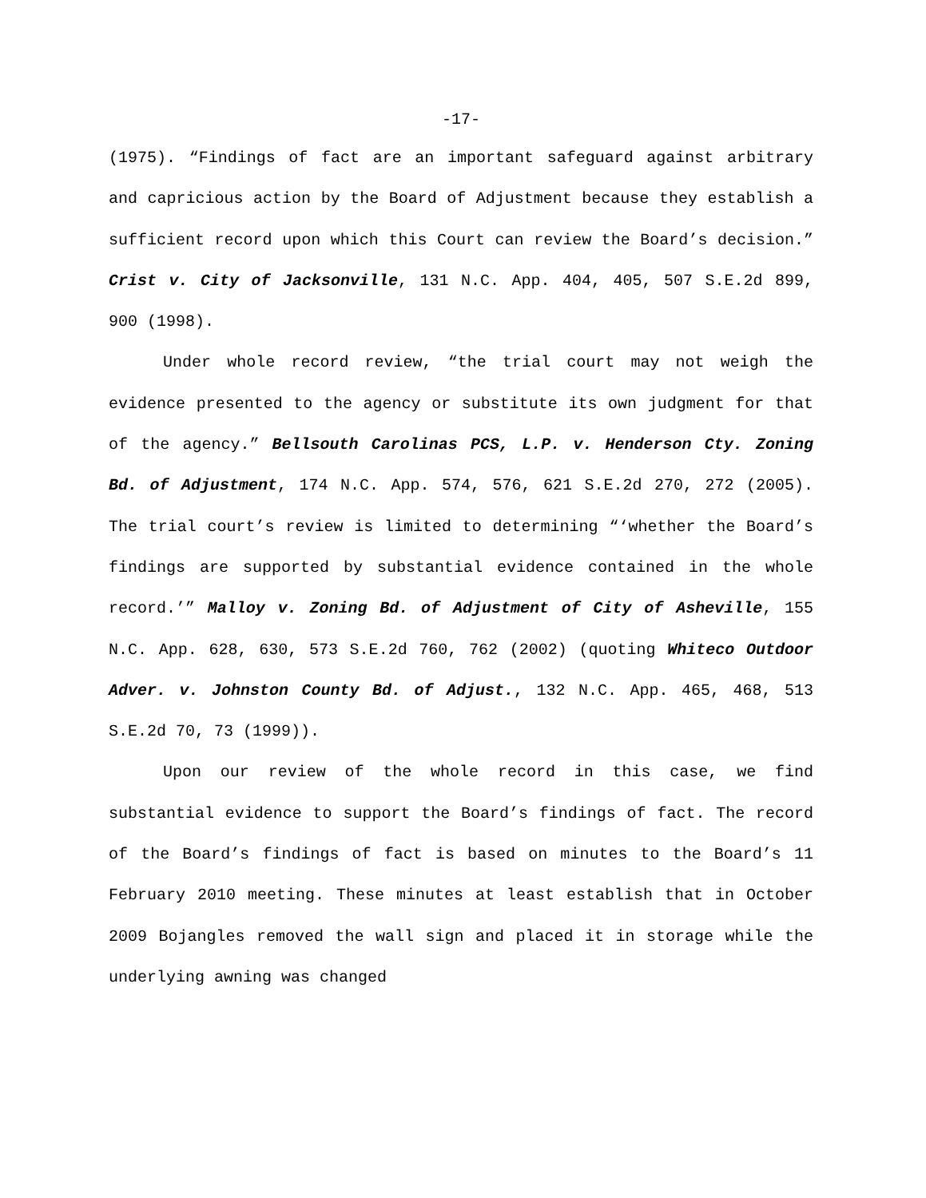-17-
(1975). “Findings of fact are an important safeguard against arbitrary and capricious action by the Board of Adjustment because they establish a sufficient record upon which this Court can review the Board’s decision.” Crist v. City of Jacksonville, 131 N.C. App. 404, 405, 507 S.E.2d 899, 900 (1998).
Under whole record review, “the trial court may not weigh the evidence presented to the agency or substitute its own judgment for that of the agency.” Bellsouth Carolinas PCS, L.P. v. Henderson Cty. Zoning Bd. of Adjustment, 174 N.C. App. 574, 576, 621 S.E.2d 270, 272 (2005). The trial court’s review is limited to determining “‘whether the Board’s findings are supported by substantial evidence contained in the whole record.’” Malloy v. Zoning Bd. of Adjustment of City of Asheville, 155 N.C. App. 628, 630, 573 S.E.2d 760, 762 (2002) (quoting Whiteco Outdoor Adver. v. Johnston County Bd. of Adjust., 132 N.C. App. 465, 468, 513 S.E.2d 70, 73 (1999)).
Upon our review of the whole record in this case, we find substantial evidence to support the Board’s findings of fact. The record of the Board’s findings of fact is based on minutes to the Board’s 11 February 2010 meeting. These minutes at least establish that in October 2009 Bojangles removed the wall sign and placed it in storage while the underlying awning was changed